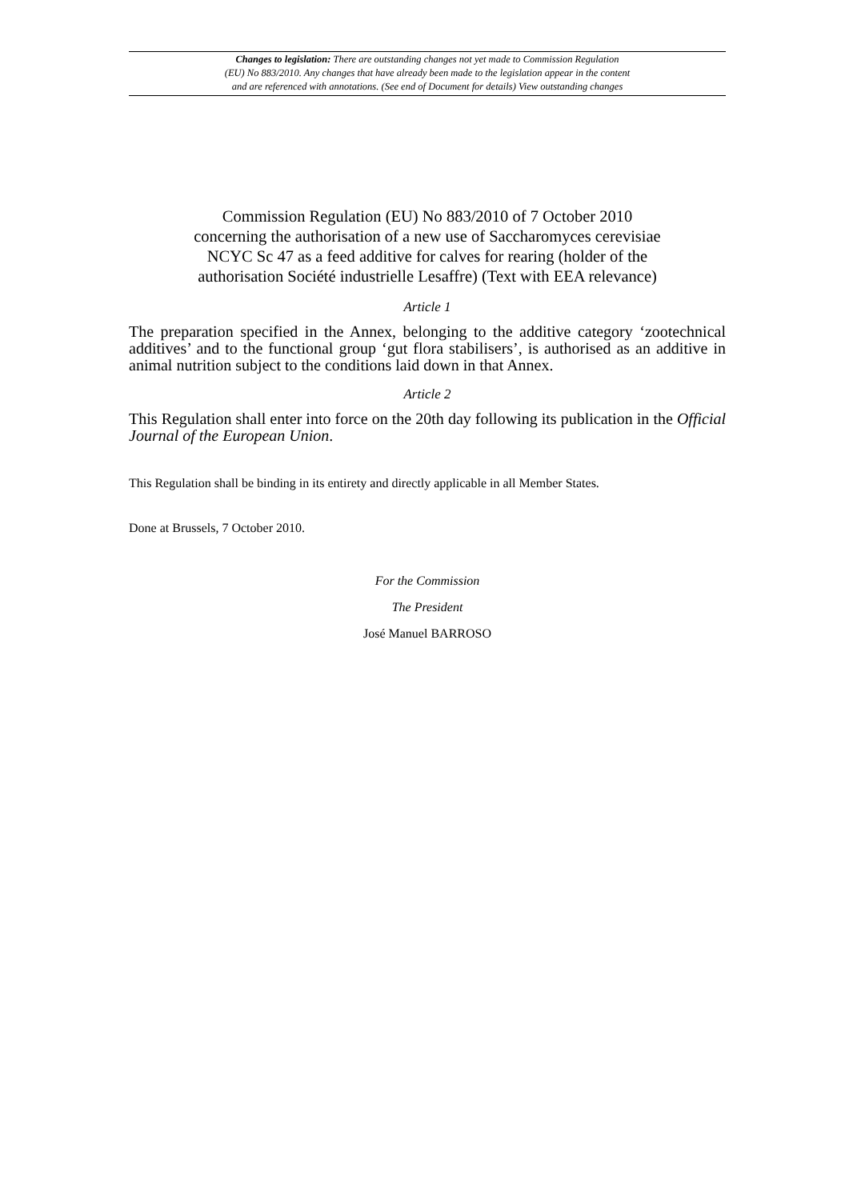Changes to legislation: There are outstanding changes not yet made to Commission Regulation
(EU) No 883/2010. Any changes that have already been made to the legislation appear in the content
and are referenced with annotations. (See end of Document for details) View outstanding changes
Commission Regulation (EU) No 883/2010 of 7 October 2010
concerning the authorisation of a new use of Saccharomyces cerevisiae
NCYC Sc 47 as a feed additive for calves for rearing (holder of the
authorisation Société industrielle Lesaffre) (Text with EEA relevance)
Article 1
The preparation specified in the Annex, belonging to the additive category ‘zootechnical additives’ and to the functional group ‘gut flora stabilisers’, is authorised as an additive in animal nutrition subject to the conditions laid down in that Annex.
Article 2
This Regulation shall enter into force on the 20th day following its publication in the Official Journal of the European Union.
This Regulation shall be binding in its entirety and directly applicable in all Member States.
Done at Brussels, 7 October 2010.
For the Commission
The President
José Manuel BARROSO